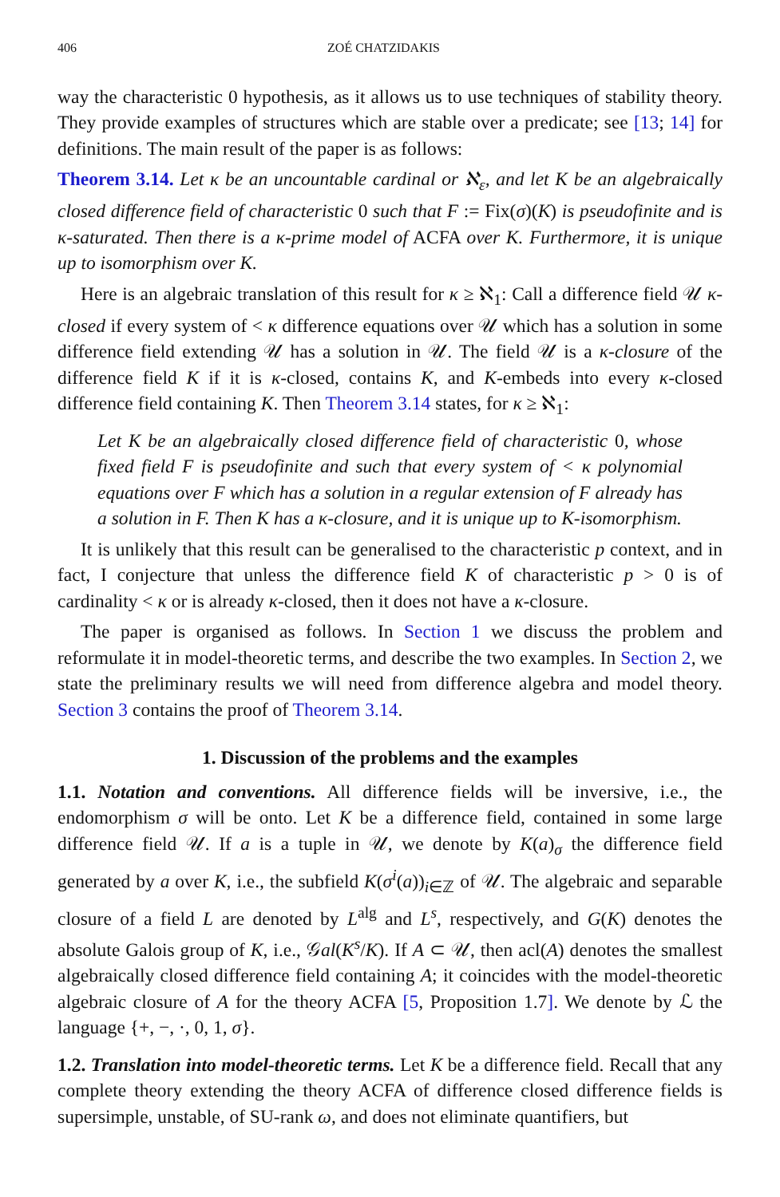406 ZOÉ CHATZIDAKIS
way the characteristic 0 hypothesis, as it allows us to use techniques of stability theory. They provide examples of structures which are stable over a predicate; see [13; 14] for definitions. The main result of the paper is as follows:
Theorem 3.14. Let κ be an uncountable cardinal or ℵ<sub>ε</sub>, and let K be an algebraically closed difference field of characteristic 0 such that F := Fix(σ)(K) is pseudofinite and is κ-saturated. Then there is a κ-prime model of ACFA over K. Furthermore, it is unique up to isomorphism over K.
Here is an algebraic translation of this result for κ ≥ ℵ<sub>1</sub>: Call a difference field 𝒰 κ-closed if every system of < κ difference equations over 𝒰 which has a solution in some difference field extending 𝒰 has a solution in 𝒰. The field 𝒰 is a κ-closure of the difference field K if it is κ-closed, contains K, and K-embeds into every κ-closed difference field containing K. Then Theorem 3.14 states, for κ ≥ ℵ<sub>1</sub>:
Let K be an algebraically closed difference field of characteristic 0, whose fixed field F is pseudofinite and such that every system of < κ polynomial equations over F which has a solution in a regular extension of F already has a solution in F. Then K has a κ-closure, and it is unique up to K-isomorphism.
It is unlikely that this result can be generalised to the characteristic p context, and in fact, I conjecture that unless the difference field K of characteristic p > 0 is of cardinality < κ or is already κ-closed, then it does not have a κ-closure.
The paper is organised as follows. In Section 1 we discuss the problem and reformulate it in model-theoretic terms, and describe the two examples. In Section 2, we state the preliminary results we will need from difference algebra and model theory. Section 3 contains the proof of Theorem 3.14.
1. Discussion of the problems and the examples
1.1. Notation and conventions. All difference fields will be inversive, i.e., the endomorphism σ will be onto. Let K be a difference field, contained in some large difference field 𝒰. If a is a tuple in 𝒰, we denote by K(a)<sub>σ</sub> the difference field generated by a over K, i.e., the subfield K(σ<sup>i</sup>(a))<sub>i∈ℤ</sub> of 𝒰. The algebraic and separable closure of a field L are denoted by L<sup>alg</sup> and L<sup>s</sup>, respectively, and G(K) denotes the absolute Galois group of K, i.e., 𝒢al(K<sup>s</sup>/K). If A ⊂ 𝒰, then acl(A) denotes the smallest algebraically closed difference field containing A; it coincides with the model-theoretic algebraic closure of A for the theory ACFA [5, Proposition 1.7]. We denote by ℒ the language {+, −, ·, 0, 1, σ}.
1.2. Translation into model-theoretic terms. Let K be a difference field. Recall that any complete theory extending the theory ACFA of difference closed difference fields is supersimple, unstable, of SU-rank ω, and does not eliminate quantifiers, but